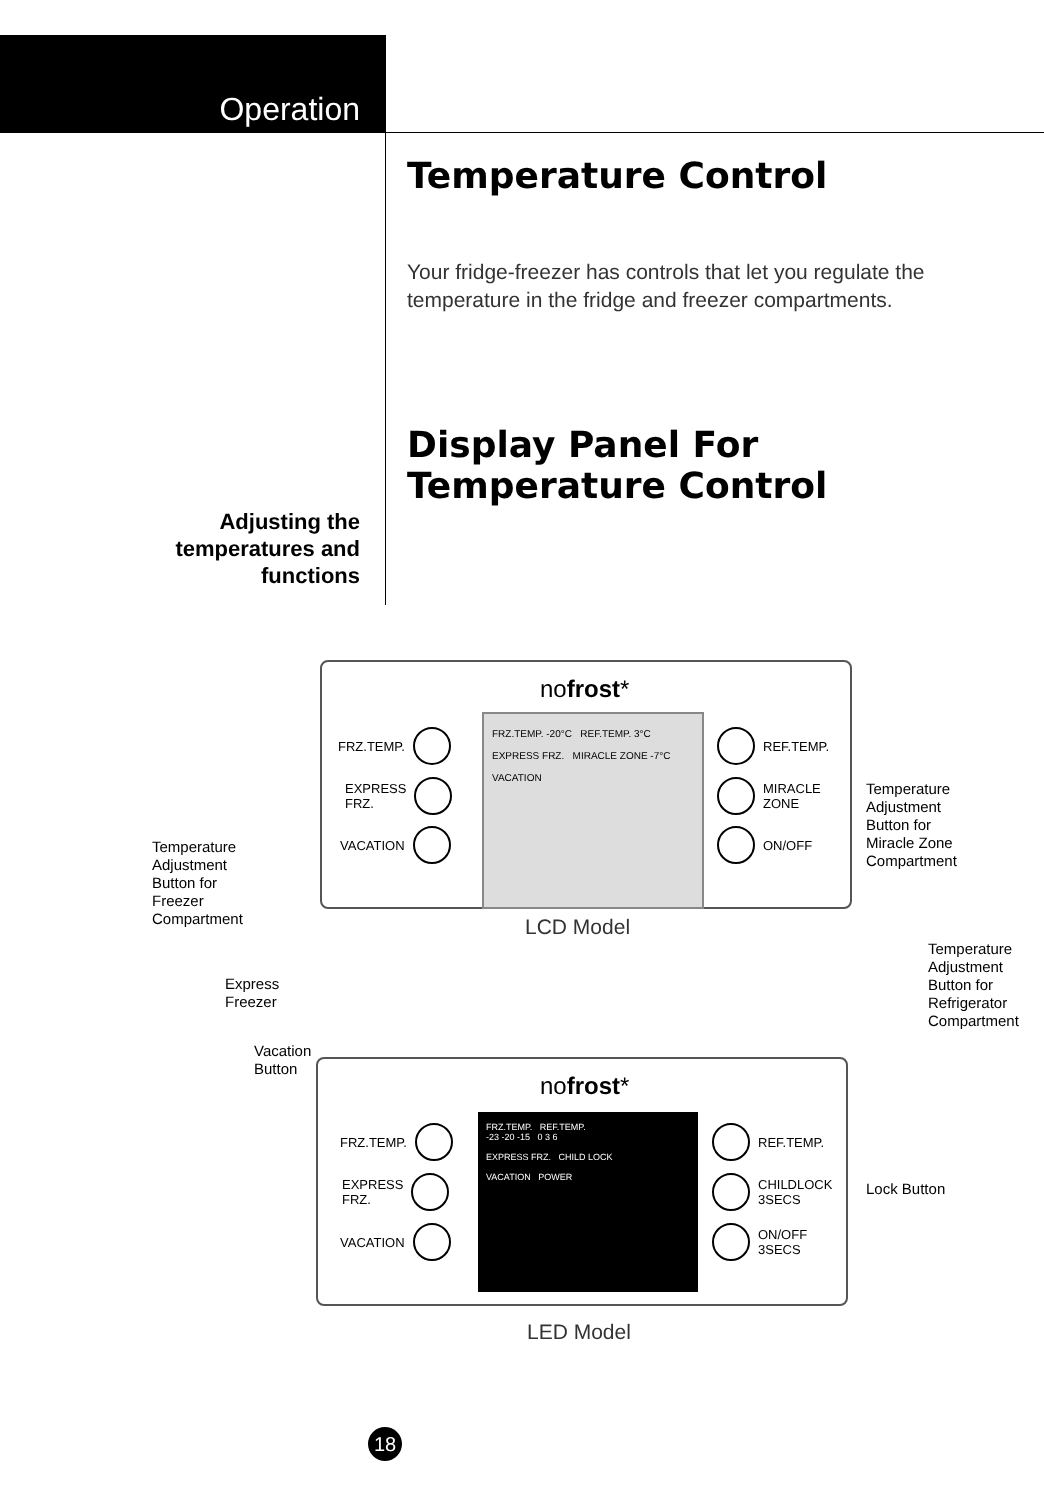Operation
Temperature Control
Your fridge-freezer has controls that let you regulate the temperature in the fridge and freezer compartments.
Display Panel For
Temperature Control
Adjusting the temperatures and functions
nofrost*
FRZ.TEMP. -20°C REF.TEMP. 3°C
EXPRESS FRZ. MIRACLE ZONE -7°C
VACATION
FRZ.TEMP.
EXPRESS
FRZ.
VACATION
REF.TEMP.
MIRACLE
ZONE
ON/OFF
LCD Model
Temperature
Adjustment
Button for
Freezer
Compartment
Temperature
Adjustment
Button for
Miracle Zone
Compartment
Temperature
Adjustment
Button for
Refrigerator
Compartment
Express
Freezer
Vacation
Button
nofrost*
FRZ.TEMP. REF.TEMP.
-23 -20 -15 0 3 6
EXPRESS FRZ. CHILD LOCK
VACATION POWER
FRZ.TEMP.
EXPRESS
FRZ.
VACATION
REF.TEMP.
CHILDLOCK
3SECS
ON/OFF
3SECS
Lock Button
LED Model
18